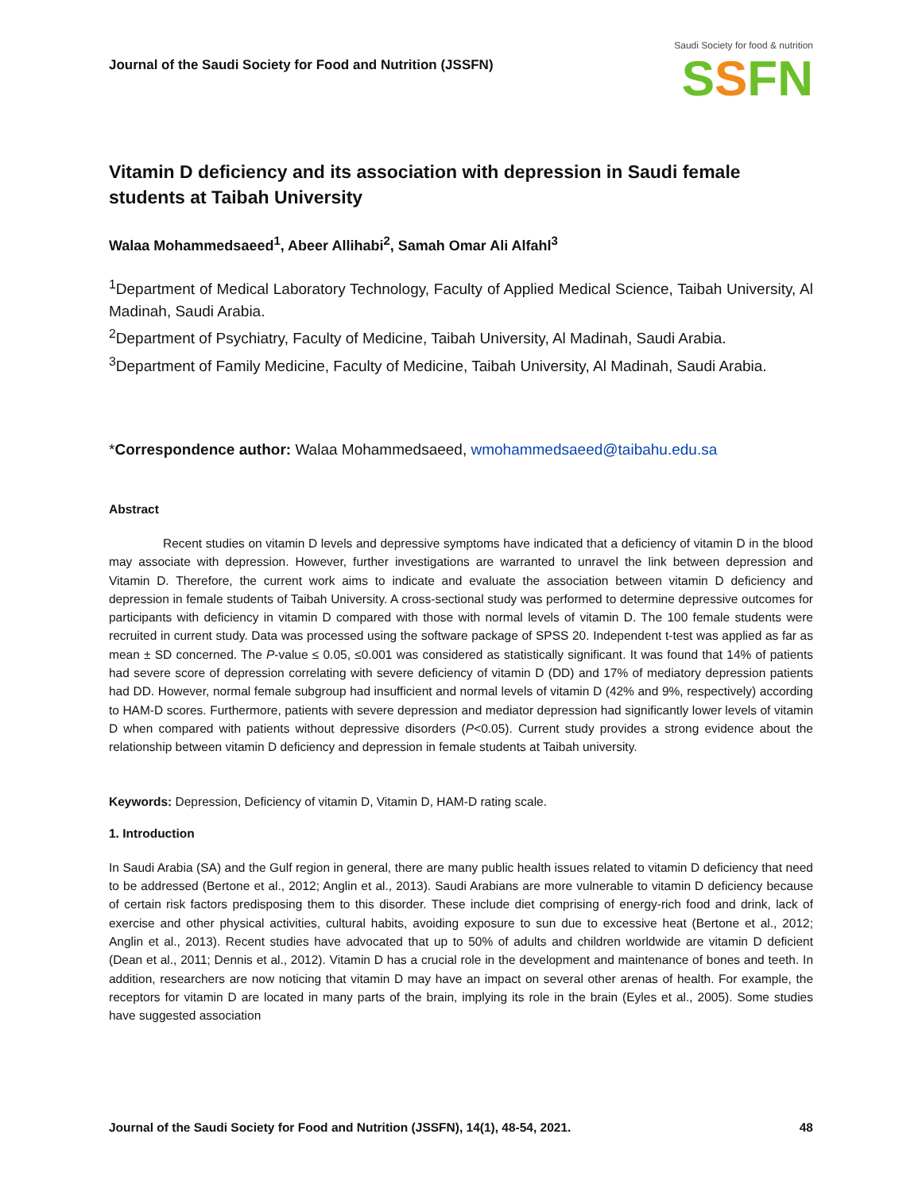Journal of the Saudi Society for Food and Nutrition (JSSFN)
Saudi Society for food & nutrition
SSFN
Vitamin D deficiency and its association with depression in Saudi female students at Taibah University
Walaa Mohammedsaeed<sup>1</sup>, Abeer Allihabi<sup>2</sup>, Samah Omar Ali Alfahl<sup>3</sup>
<sup>1</sup> Department of Medical Laboratory Technology, Faculty of Applied Medical Science, Taibah University, Al Madinah, Saudi Arabia.
<sup>2</sup> Department of Psychiatry, Faculty of Medicine, Taibah University, Al Madinah, Saudi Arabia.
<sup>3</sup> Department of Family Medicine, Faculty of Medicine, Taibah University, Al Madinah, Saudi Arabia.
*Correspondence author: Walaa Mohammedsaeed, wmohammedsaeed@taibahu.edu.sa
Abstract
Recent studies on vitamin D levels and depressive symptoms have indicated that a deficiency of vitamin D in the blood may associate with depression. However, further investigations are warranted to unravel the link between depression and Vitamin D. Therefore, the current work aims to indicate and evaluate the association between vitamin D deficiency and depression in female students of Taibah University. A cross-sectional study was performed to determine depressive outcomes for participants with deficiency in vitamin D compared with those with normal levels of vitamin D. The 100 female students were recruited in current study. Data was processed using the software package of SPSS 20. Independent t-test was applied as far as mean ± SD concerned. The P-value ≤ 0.05, ≤0.001 was considered as statistically significant. It was found that 14% of patients had severe score of depression correlating with severe deficiency of vitamin D (DD) and 17% of mediatory depression patients had DD. However, normal female subgroup had insufficient and normal levels of vitamin D (42% and 9%, respectively) according to HAM-D scores. Furthermore, patients with severe depression and mediator depression had significantly lower levels of vitamin D when compared with patients without depressive disorders (P<0.05). Current study provides a strong evidence about the relationship between vitamin D deficiency and depression in female students at Taibah university.
Keywords: Depression, Deficiency of vitamin D, Vitamin D, HAM-D rating scale.
1. Introduction
In Saudi Arabia (SA) and the Gulf region in general, there are many public health issues related to vitamin D deficiency that need to be addressed (Bertone et al., 2012; Anglin et al., 2013). Saudi Arabians are more vulnerable to vitamin D deficiency because of certain risk factors predisposing them to this disorder. These include diet comprising of energy-rich food and drink, lack of exercise and other physical activities, cultural habits, avoiding exposure to sun due to excessive heat (Bertone et al., 2012; Anglin et al., 2013). Recent studies have advocated that up to 50% of adults and children worldwide are vitamin D deficient (Dean et al., 2011; Dennis et al., 2012). Vitamin D has a crucial role in the development and maintenance of bones and teeth. In addition, researchers are now noticing that vitamin D may have an impact on several other arenas of health. For example, the receptors for vitamin D are located in many parts of the brain, implying its role in the brain (Eyles et al., 2005). Some studies have suggested association
Journal of the Saudi Society for Food and Nutrition (JSSFN), 14(1), 48-54, 2021. 48